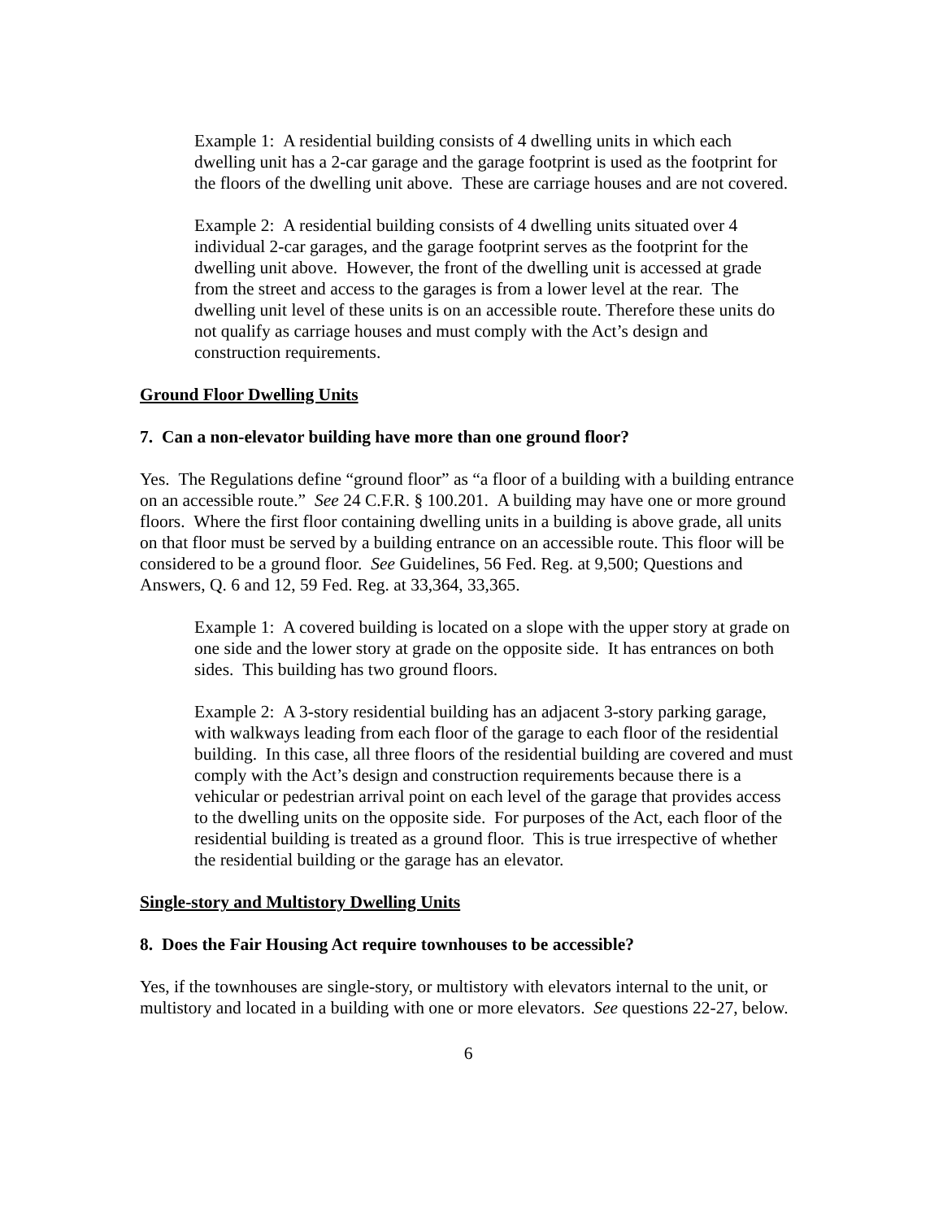Example 1: A residential building consists of 4 dwelling units in which each dwelling unit has a 2-car garage and the garage footprint is used as the footprint for the floors of the dwelling unit above. These are carriage houses and are not covered.
Example 2: A residential building consists of 4 dwelling units situated over 4 individual 2-car garages, and the garage footprint serves as the footprint for the dwelling unit above. However, the front of the dwelling unit is accessed at grade from the street and access to the garages is from a lower level at the rear. The dwelling unit level of these units is on an accessible route. Therefore these units do not qualify as carriage houses and must comply with the Act’s design and construction requirements.
Ground Floor Dwelling Units
7. Can a non-elevator building have more than one ground floor?
Yes. The Regulations define “ground floor” as “a floor of a building with a building entrance on an accessible route.” See 24 C.F.R. § 100.201. A building may have one or more ground floors. Where the first floor containing dwelling units in a building is above grade, all units on that floor must be served by a building entrance on an accessible route. This floor will be considered to be a ground floor. See Guidelines, 56 Fed. Reg. at 9,500; Questions and Answers, Q. 6 and 12, 59 Fed. Reg. at 33,364, 33,365.
Example 1: A covered building is located on a slope with the upper story at grade on one side and the lower story at grade on the opposite side. It has entrances on both sides. This building has two ground floors.
Example 2: A 3-story residential building has an adjacent 3-story parking garage, with walkways leading from each floor of the garage to each floor of the residential building. In this case, all three floors of the residential building are covered and must comply with the Act’s design and construction requirements because there is a vehicular or pedestrian arrival point on each level of the garage that provides access to the dwelling units on the opposite side. For purposes of the Act, each floor of the residential building is treated as a ground floor. This is true irrespective of whether the residential building or the garage has an elevator.
Single-story and Multistory Dwelling Units
8. Does the Fair Housing Act require townhouses to be accessible?
Yes, if the townhouses are single-story, or multistory with elevators internal to the unit, or multistory and located in a building with one or more elevators. See questions 22-27, below.
6